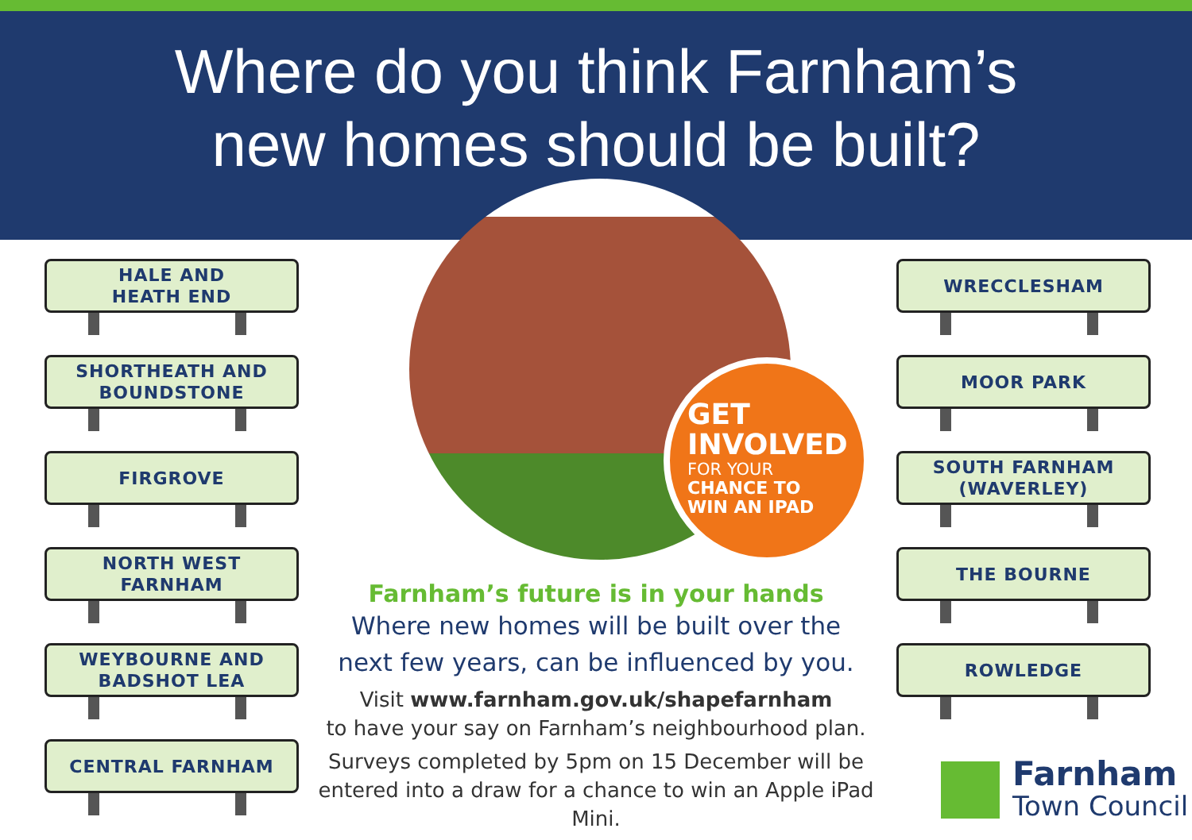Where do you think Farnham’s
new homes should be built?
HALE AND
HEATH END
SHORTHEATH AND
BOUNDSTONE
FIRGROVE
NORTH WEST
FARNHAM
WEYBOURNE AND
BADSHOT LEA
CENTRAL FARNHAM
GET
INVOLVED
FOR YOUR
CHANCE TO
WIN AN IPAD
Farnham’s future is in your hands
Where new homes will be built over the
next few years, can be influenced by you.
Visit www.farnham.gov.uk/shapefarnham
to have your say on Farnham’s neighbourhood plan.
Surveys completed by 5pm on 15 December will be
entered into a draw for a chance to win an Apple iPad Mini.
WRECCLESHAM
MOOR PARK
SOUTH FARNHAM
(WAVERLEY)
THE BOURNE
ROWLEDGE
Farnham
Town Council